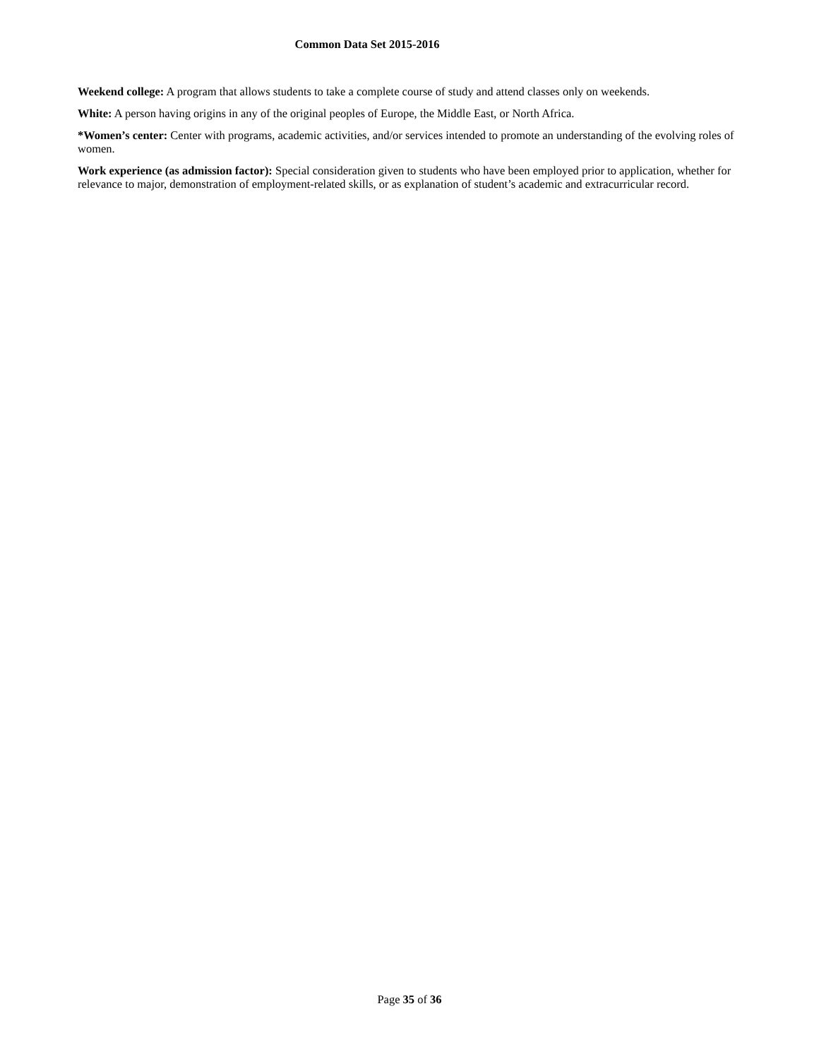Common Data Set 2015-2016
Weekend college: A program that allows students to take a complete course of study and attend classes only on weekends.
White: A person having origins in any of the original peoples of Europe, the Middle East, or North Africa.
*Women’s center: Center with programs, academic activities, and/or services intended to promote an understanding of the evolving roles of women.
Work experience (as admission factor): Special consideration given to students who have been employed prior to application, whether for relevance to major, demonstration of employment-related skills, or as explanation of student’s academic and extracurricular record.
Page 35 of 36